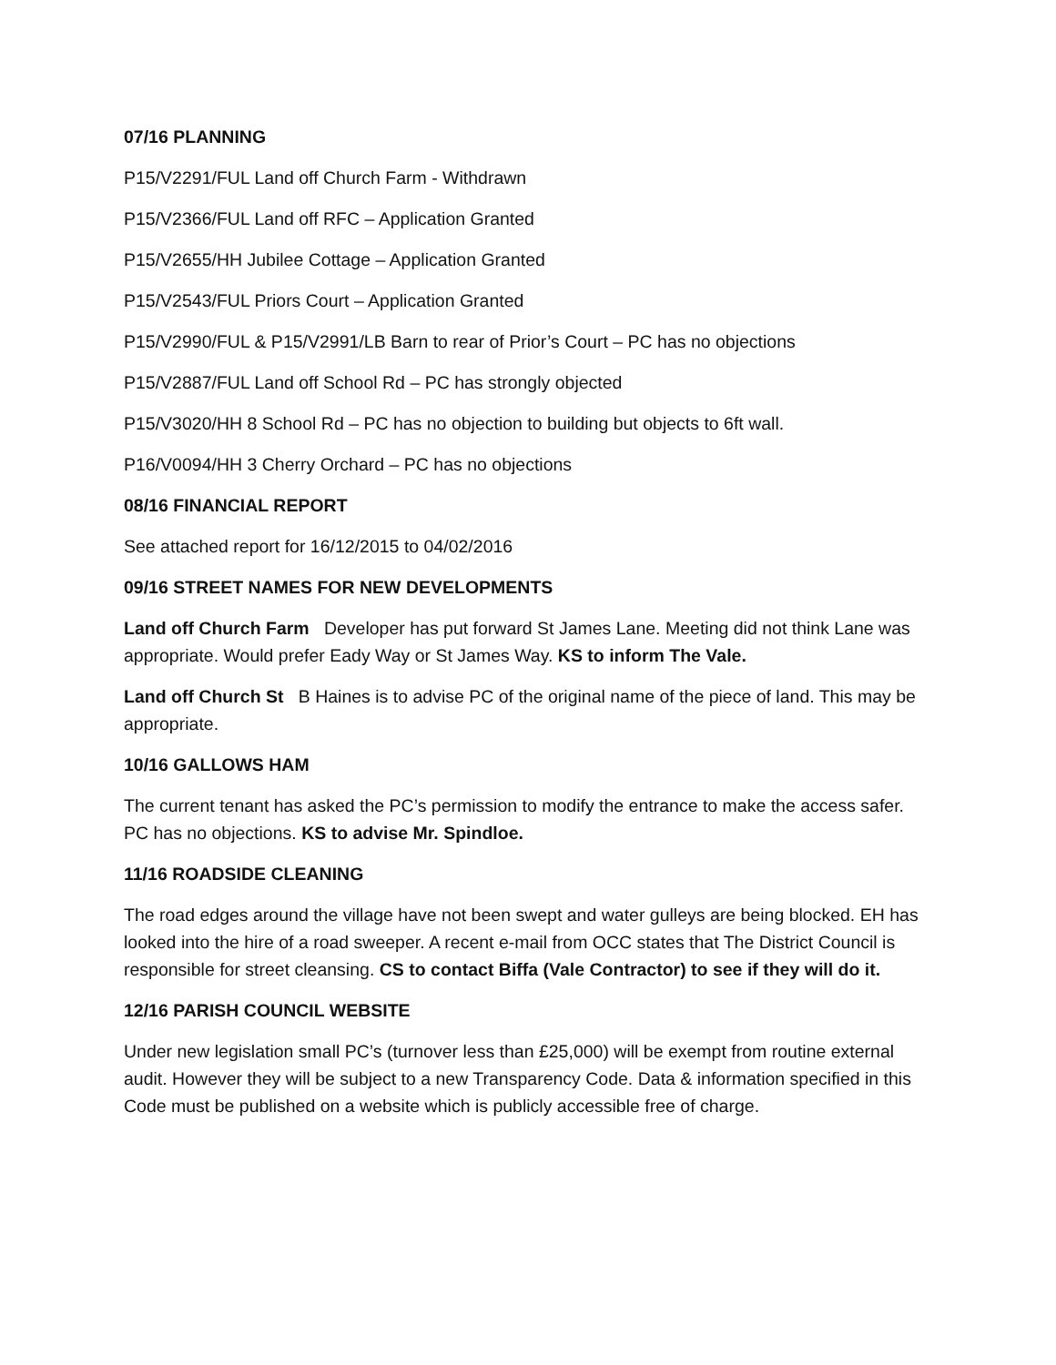07/16 PLANNING
P15/V2291/FUL Land off Church Farm - Withdrawn
P15/V2366/FUL Land off RFC – Application Granted
P15/V2655/HH Jubilee Cottage – Application Granted
P15/V2543/FUL Priors Court – Application Granted
P15/V2990/FUL & P15/V2991/LB Barn to rear of Prior’s Court – PC has no objections
P15/V2887/FUL Land off School Rd – PC has strongly objected
P15/V3020/HH 8 School Rd – PC has no objection to building but objects to 6ft wall.
P16/V0094/HH 3 Cherry Orchard – PC has no objections
08/16 FINANCIAL REPORT
See attached report for 16/12/2015 to 04/02/2016
09/16 STREET NAMES FOR NEW DEVELOPMENTS
Land off Church Farm Developer has put forward St James Lane. Meeting did not think Lane was appropriate. Would prefer Eady Way or St James Way. KS to inform The Vale.
Land off Church St B Haines is to advise PC of the original name of the piece of land. This may be appropriate.
10/16 GALLOWS HAM
The current tenant has asked the PC’s permission to modify the entrance to make the access safer. PC has no objections. KS to advise Mr. Spindloe.
11/16 ROADSIDE CLEANING
The road edges around the village have not been swept and water gulleys are being blocked. EH has looked into the hire of a road sweeper. A recent e-mail from OCC states that The District Council is responsible for street cleansing. CS to contact Biffa (Vale Contractor) to see if they will do it.
12/16 PARISH COUNCIL WEBSITE
Under new legislation small PC’s (turnover less than £25,000) will be exempt from routine external audit. However they will be subject to a new Transparency Code. Data & information specified in this Code must be published on a website which is publicly accessible free of charge.